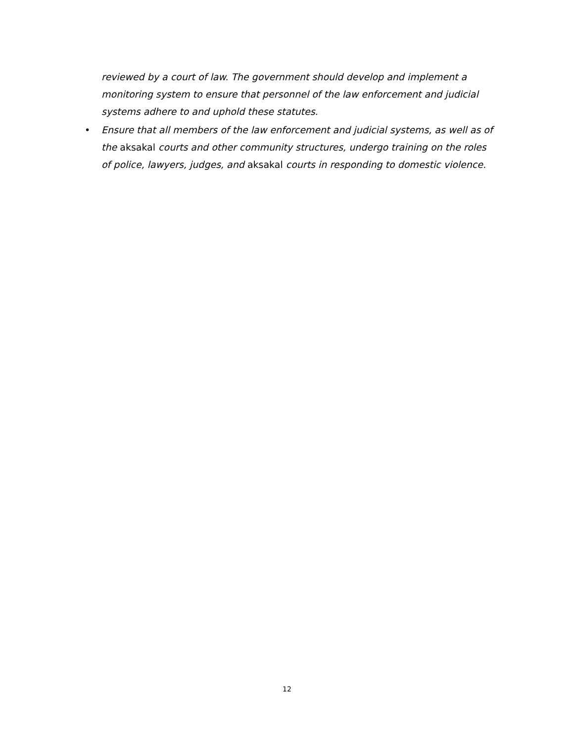reviewed by a court of law. The government should develop and implement a monitoring system to ensure that personnel of the law enforcement and judicial systems adhere to and uphold these statutes.
• Ensure that all members of the law enforcement and judicial systems, as well as of the aksakal courts and other community structures, undergo training on the roles of police, lawyers, judges, and aksakal courts in responding to domestic violence.
12